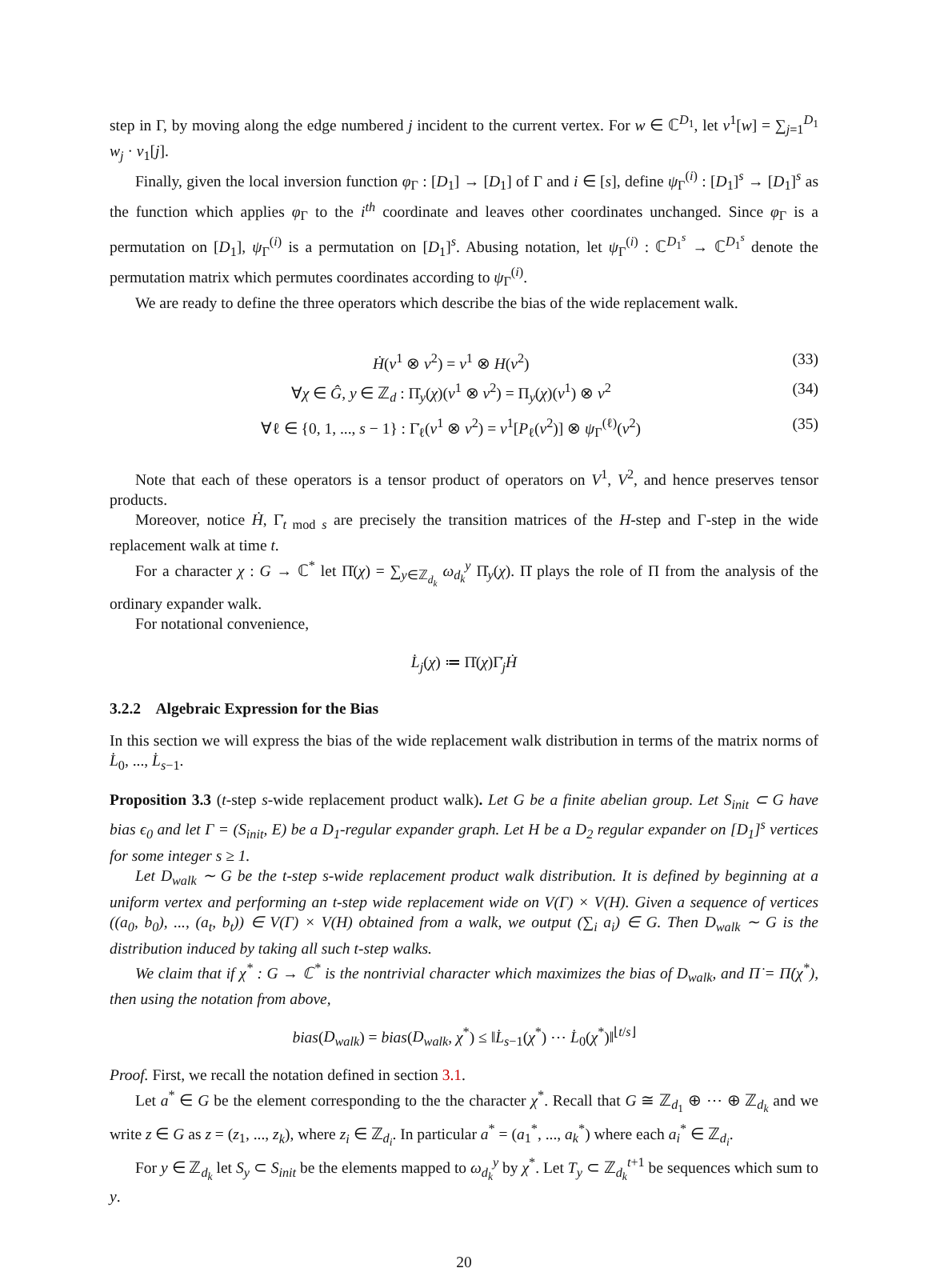step in Γ, by moving along the edge numbered j incident to the current vertex. For w ∈ ℂ<sup>D<sub>1</sub></sup>, let v<sup>1</sup>[w] = ∑<sub>j=1</sub><sup>D<sub>1</sub></sup> w<sub>j</sub> · v<sub>1</sub>[j].
Finally, given the local inversion function φ<sub>Γ</sub> : [D<sub>1</sub>] → [D<sub>1</sub>] of Γ and i ∈ [s], define ψ<sub>Γ</sub><sup>(i)</sup> : [D<sub>1</sub>]<sup>s</sup> → [D<sub>1</sub>]<sup>s</sup> as the function which applies φ<sub>Γ</sub> to the i<sup>th</sup> coordinate and leaves other coordinates unchanged. Since φ<sub>Γ</sub> is a permutation on [D<sub>1</sub>], ψ<sub>Γ</sub><sup>(i)</sup> is a permutation on [D<sub>1</sub>]<sup>s</sup>. Abusing notation, let ψ<sub>Γ</sub><sup>(i)</sup> : ℂ<sup>D<sub>1</sub><sup>s</sup></sup> → ℂ<sup>D<sub>1</sub><sup>s</sup></sup> denote the permutation matrix which permutes coordinates according to ψ<sub>Γ</sub><sup>(i)</sup>.
We are ready to define the three operators which describe the bias of the wide replacement walk.
Ḣ(v<sup>1</sup> ⊗ v<sup>2</sup>) = v<sup>1</sup> ⊗ H(v<sup>2</sup>) (33)
∀χ ∈ Ĝ, y ∈ ℤ<sub>d</sub> : Π̇<sub>y</sub>(χ)(v<sup>1</sup> ⊗ v<sup>2</sup>) = Π<sub>y</sub>(χ)(v<sup>1</sup>) ⊗ v<sup>2</sup> (34)
∀ℓ ∈ {0, 1, ..., s − 1} : Γ̇<sub>ℓ</sub>(v<sup>1</sup> ⊗ v<sup>2</sup>) = v<sup>1</sup>[P<sub>ℓ</sub>(v<sup>2</sup>)] ⊗ ψ<sub>Γ</sub><sup>(ℓ)</sup>(v<sup>2</sup>) (35)
Note that each of these operators is a tensor product of operators on V<sup>1</sup>, V<sup>2</sup>, and hence preserves tensor products.
Moreover, notice Ḣ, Γ̇<sub>t mod s</sub> are precisely the transition matrices of the H-step and Γ-step in the wide replacement walk at time t.
For a character χ : G → ℂ<sup>*</sup> let Π̇(χ) = ∑<sub>y∈ℤ<sub>d<sub>k</sub></sub></sub> ω<sub>d<sub>k</sub></sub><sup>y</sup> Π̇<sub>y</sub>(χ). Π̇ plays the role of Π from the analysis of the ordinary expander walk.
For notational convenience,
L̇<sub>j</sub>(χ) ≔ Π̇(χ)Γ̇<sub>j</sub>Ḣ
3.2.2 Algebraic Expression for the Bias
In this section we will express the bias of the wide replacement walk distribution in terms of the matrix norms of L̇<sub>0</sub>, ..., L̇<sub>s−1</sub>.
Proposition 3.3 (t-step s-wide replacement product walk). Let G be a finite abelian group. Let S<sub>init</sub> ⊂ G have bias ϵ<sub>0</sub> and let Γ = (S<sub>init</sub>, E) be a D<sub>1</sub>-regular expander graph. Let H be a D<sub>2</sub> regular expander on [D<sub>1</sub>]<sup>s</sup> vertices for some integer s ≥ 1.
Let D<sub>walk</sub> ∼ G be the t-step s-wide replacement product walk distribution. It is defined by beginning at a uniform vertex and performing an t-step wide replacement wide on V(Γ) × V(H). Given a sequence of vertices ((a<sub>0</sub>, b<sub>0</sub>), ..., (a<sub>t</sub>, b<sub>t</sub>)) ∈ V(Γ) × V(H) obtained from a walk, we output (∑<sub>i</sub> a<sub>i</sub>) ∈ G. Then D<sub>walk</sub> ∼ G is the distribution induced by taking all such t-step walks.
We claim that if χ<sup>*</sup> : G → ℂ<sup>*</sup> is the nontrivial character which maximizes the bias of D<sub>walk</sub>, and Π̇ = Π̇(χ<sup>*</sup>), then using the notation from above,
bias(D<sub>walk</sub>) = bias(D<sub>walk</sub>, χ<sup>*</sup>) ≤ ‖L̇<sub>s−1</sub>(χ<sup>*</sup>) ⋯ L̇<sub>0</sub>(χ<sup>*</sup>)‖<sup>⌊t/s⌋</sup>
Proof. First, we recall the notation defined in section 3.1.
Let a<sup>*</sup> ∈ G be the element corresponding to the the character χ<sup>*</sup>. Recall that G ≅ ℤ<sub>d<sub>1</sub></sub> ⊕ ⋯ ⊕ ℤ<sub>d<sub>k</sub></sub> and we write z ∈ G as z = (z<sub>1</sub>, ..., z<sub>k</sub>), where z<sub>i</sub> ∈ ℤ<sub>d<sub>i</sub></sub>. In particular a<sup>*</sup> = (a<sub>1</sub><sup>*</sup>, ..., a<sub>k</sub><sup>*</sup>) where each a<sub>i</sub><sup>*</sup> ∈ ℤ<sub>d<sub>i</sub></sub>.
For y ∈ ℤ<sub>d<sub>k</sub></sub> let S<sub>y</sub> ⊂ S<sub>init</sub> be the elements mapped to ω<sub>d<sub>k</sub></sub><sup>y</sup> by χ<sup>*</sup>. Let T<sub>y</sub> ⊂ ℤ<sub>d<sub>k</sub></sub><sup>t+1</sup> be sequences which sum to y.
20